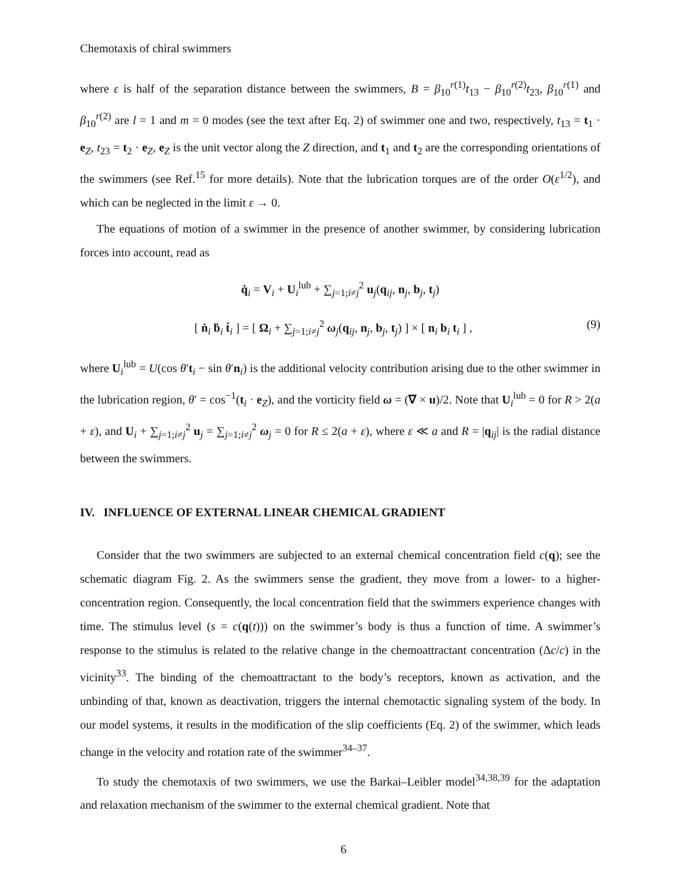Chemotaxis of chiral swimmers
where ε is half of the separation distance between the swimmers, B = β<sub>10</sub><sup>r(1)</sup>t<sub>13</sub> − β<sub>10</sub><sup>r(2)</sup>t<sub>23</sub>, β<sub>10</sub><sup>r(1)</sup> and β<sub>10</sub><sup>r(2)</sup> are l = 1 and m = 0 modes (see the text after Eq. 2) of swimmer one and two, respectively, t<sub>13</sub> = t<sub>1</sub> · e<sub>Z</sub>, t<sub>23</sub> = t<sub>2</sub> · e<sub>Z</sub>, e<sub>Z</sub> is the unit vector along the Z direction, and t<sub>1</sub> and t<sub>2</sub> are the corresponding orientations of the swimmers (see Ref.<sup>15</sup> for more details). Note that the lubrication torques are of the order O(ε<sup>1/2</sup>), and which can be neglected in the limit ε → 0.
The equations of motion of a swimmer in the presence of another swimmer, by considering lubrication forces into account, read as
q̇<sub>i</sub> = V<sub>i</sub> + U<sub>i</sub><sup>lub</sup> + ∑<sub>j=1;i≠j</sub><sup>2</sup> u<sub>j</sub>(q<sub>ij</sub>, n<sub>j</sub>, b<sub>j</sub>, t<sub>j</sub>)
[ ṅ<sub>i</sub> ḃ<sub>i</sub> ṫ<sub>i</sub> ] = [ Ω<sub>i</sub> + ∑<sub>j=1;i≠j</sub><sup>2</sup> ω<sub>j</sub>(q<sub>ij</sub>, n<sub>j</sub>, b<sub>j</sub>, t<sub>j</sub>) ] × [ n<sub>i</sub> b<sub>i</sub> t<sub>i</sub> ] , (9)
where U<sub>i</sub><sup>lub</sup> = U(cos θ′t<sub>i</sub> − sin θ′n<sub>i</sub>) is the additional velocity contribution arising due to the other swimmer in the lubrication region, θ′ = cos<sup>−1</sup>(t<sub>i</sub> · e<sub>Z</sub>), and the vorticity field ω = (∇ × u)/2. Note that U<sub>i</sub><sup>lub</sup> = 0 for R > 2(a + ε), and U<sub>i</sub> + ∑<sub>j=1;i≠j</sub><sup>2</sup> u<sub>j</sub> = ∑<sub>j=1;i≠j</sub><sup>2</sup> ω<sub>j</sub> = 0 for R ≤ 2(a + ε), where ε ≪ a and R = |q<sub>ij</sub>| is the radial distance between the swimmers.
IV. INFLUENCE OF EXTERNAL LINEAR CHEMICAL GRADIENT
Consider that the two swimmers are subjected to an external chemical concentration field c(q); see the schematic diagram Fig. 2. As the swimmers sense the gradient, they move from a lower- to a higher-concentration region. Consequently, the local concentration field that the swimmers experience changes with time. The stimulus level (s = c(q(t))) on the swimmer’s body is thus a function of time. A swimmer’s response to the stimulus is related to the relative change in the chemoattractant concentration (Δc/c) in the vicinity<sup>33</sup>. The binding of the chemoattractant to the body’s receptors, known as activation, and the unbinding of that, known as deactivation, triggers the internal chemotactic signaling system of the body. In our model systems, it results in the modification of the slip coefficients (Eq. 2) of the swimmer, which leads change in the velocity and rotation rate of the swimmer<sup>34–37</sup>.
To study the chemotaxis of two swimmers, we use the Barkai–Leibler model<sup>34,38,39</sup> for the adaptation and relaxation mechanism of the swimmer to the external chemical gradient. Note that
6